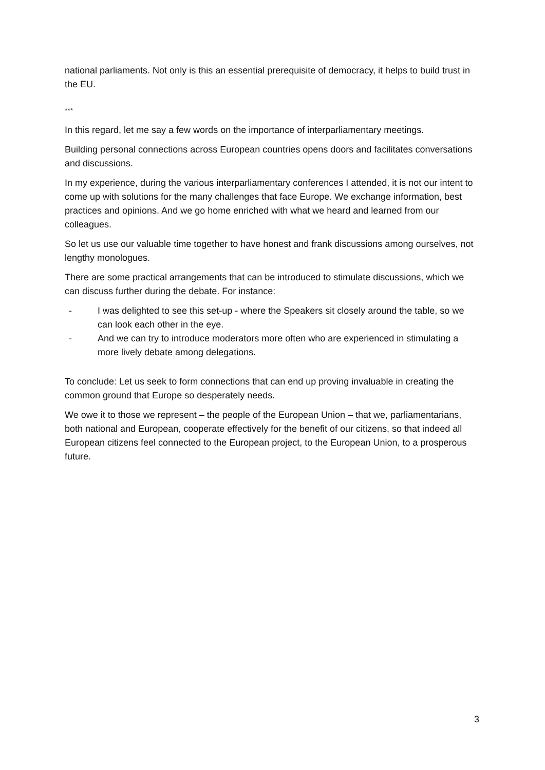national parliaments. Not only is this an essential prerequisite of democracy, it helps to build trust in the EU.
***
In this regard, let me say a few words on the importance of interparliamentary meetings.
Building personal connections across European countries opens doors and facilitates conversations and discussions.
In my experience, during the various interparliamentary conferences I attended, it is not our intent to come up with solutions for the many challenges that face Europe. We exchange information, best practices and opinions. And we go home enriched with what we heard and learned from our colleagues.
So let us use our valuable time together to have honest and frank discussions among ourselves, not lengthy monologues.
There are some practical arrangements that can be introduced to stimulate discussions, which we can discuss further during the debate. For instance:
- I was delighted to see this set-up - where the Speakers sit closely around the table, so we can look each other in the eye.
- And we can try to introduce moderators more often who are experienced in stimulating a more lively debate among delegations.
To conclude: Let us seek to form connections that can end up proving invaluable in creating the common ground that Europe so desperately needs.
We owe it to those we represent – the people of the European Union – that we, parliamentarians, both national and European, cooperate effectively for the benefit of our citizens, so that indeed all European citizens feel connected to the European project, to the European Union, to a prosperous future.
3